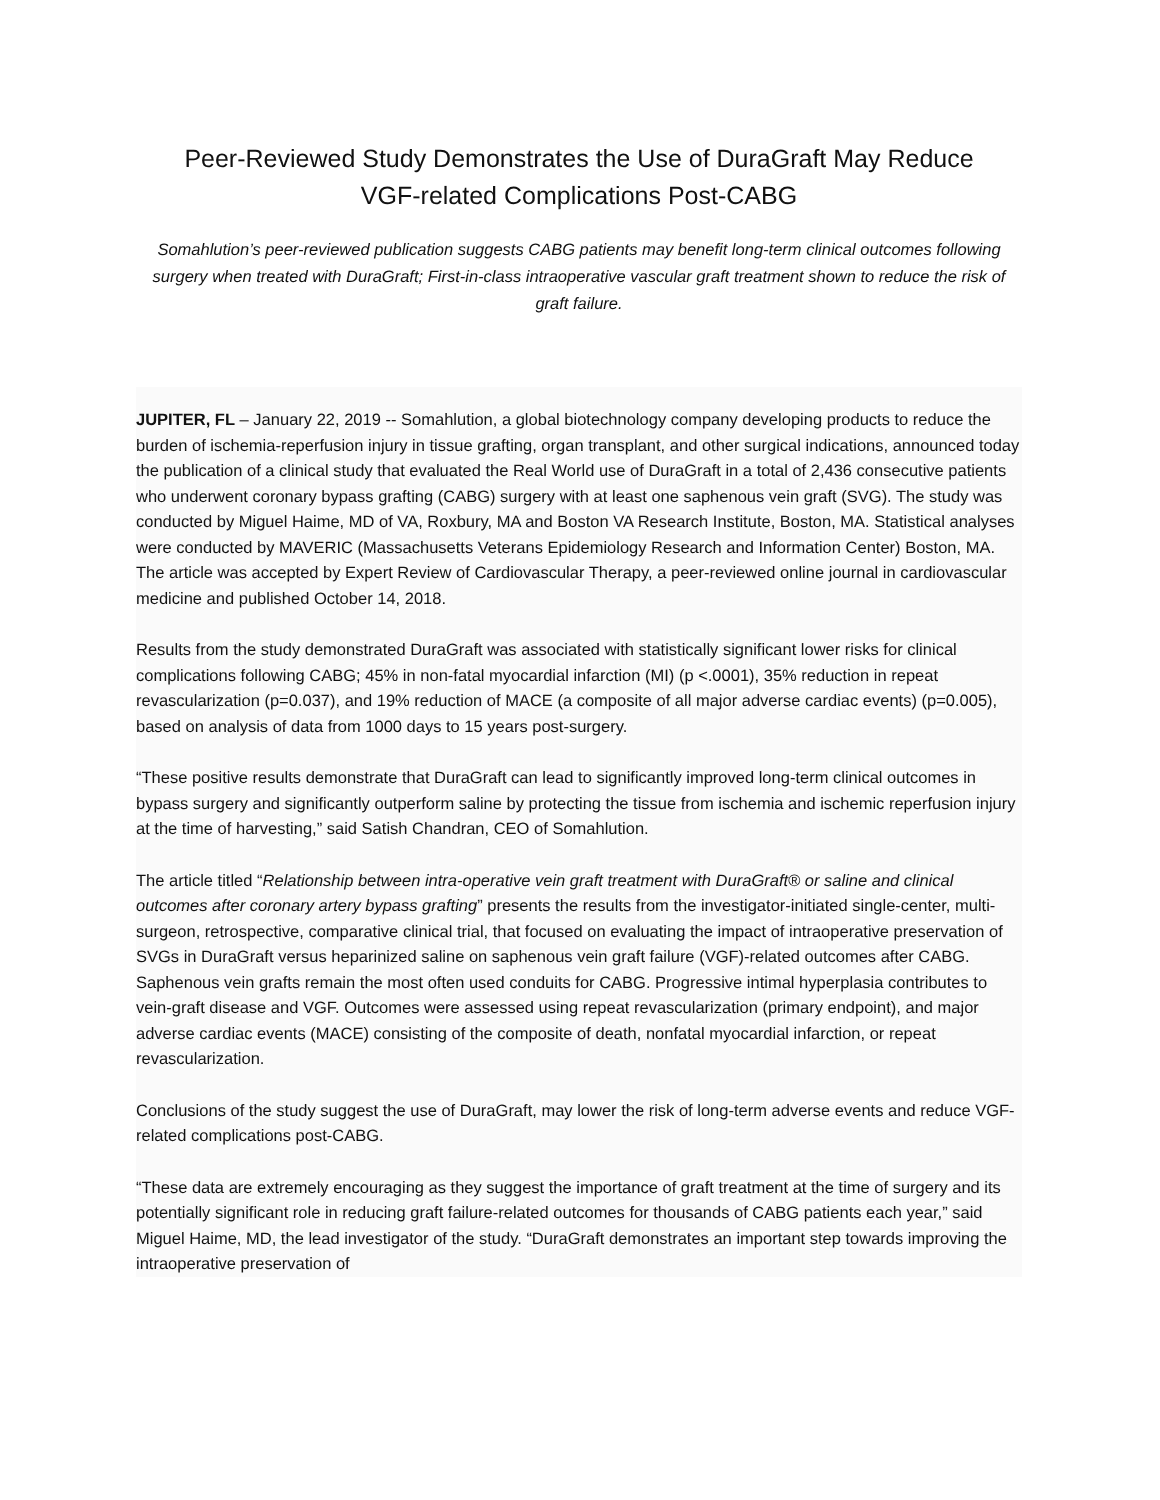Peer-Reviewed Study Demonstrates the Use of DuraGraft May Reduce
VGF-related Complications Post-CABG
Somahlution’s peer-reviewed publication suggests CABG patients may benefit long-term clinical outcomes following surgery when treated with DuraGraft; First-in-class intraoperative vascular graft treatment shown to reduce the risk of graft failure.
JUPITER, FL – January 22, 2019 -- Somahlution, a global biotechnology company developing products to reduce the burden of ischemia-reperfusion injury in tissue grafting, organ transplant, and other surgical indications, announced today the publication of a clinical study that evaluated the Real World use of DuraGraft in a total of 2,436 consecutive patients who underwent coronary bypass grafting (CABG) surgery with at least one saphenous vein graft (SVG). The study was conducted by Miguel Haime, MD of VA, Roxbury, MA and Boston VA Research Institute, Boston, MA. Statistical analyses were conducted by MAVERIC (Massachusetts Veterans Epidemiology Research and Information Center) Boston, MA. The article was accepted by Expert Review of Cardiovascular Therapy, a peer-reviewed online journal in cardiovascular medicine and published October 14, 2018.
Results from the study demonstrated DuraGraft was associated with statistically significant lower risks for clinical complications following CABG; 45% in non-fatal myocardial infarction (MI) (p <.0001), 35% reduction in repeat revascularization (p=0.037), and 19% reduction of MACE (a composite of all major adverse cardiac events) (p=0.005), based on analysis of data from 1000 days to 15 years post-surgery.
“These positive results demonstrate that DuraGraft can lead to significantly improved long-term clinical outcomes in bypass surgery and significantly outperform saline by protecting the tissue from ischemia and ischemic reperfusion injury at the time of harvesting,” said Satish Chandran, CEO of Somahlution.
The article titled “Relationship between intra-operative vein graft treatment with DuraGraft® or saline and clinical outcomes after coronary artery bypass grafting” presents the results from the investigator-initiated single-center, multi-surgeon, retrospective, comparative clinical trial, that focused on evaluating the impact of intraoperative preservation of SVGs in DuraGraft versus heparinized saline on saphenous vein graft failure (VGF)-related outcomes after CABG. Saphenous vein grafts remain the most often used conduits for CABG. Progressive intimal hyperplasia contributes to vein-graft disease and VGF. Outcomes were assessed using repeat revascularization (primary endpoint), and major adverse cardiac events (MACE) consisting of the composite of death, nonfatal myocardial infarction, or repeat revascularization.
Conclusions of the study suggest the use of DuraGraft, may lower the risk of long-term adverse events and reduce VGF-related complications post-CABG.
“These data are extremely encouraging as they suggest the importance of graft treatment at the time of surgery and its potentially significant role in reducing graft failure-related outcomes for thousands of CABG patients each year,” said Miguel Haime, MD, the lead investigator of the study. “DuraGraft demonstrates an important step towards improving the intraoperative preservation of